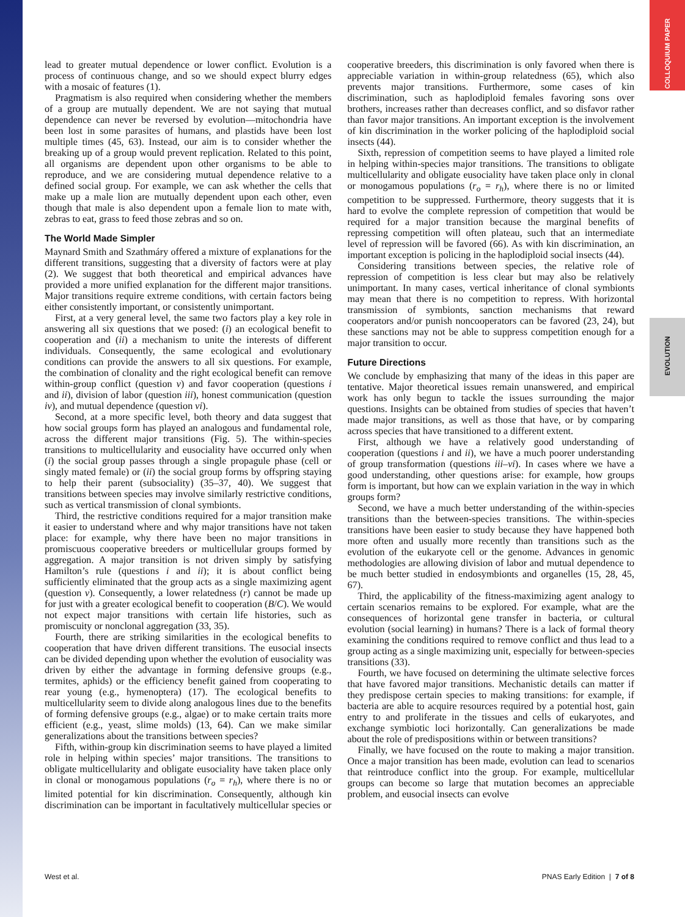COLLOQUIUM PAPER
EVOLUTION
lead to greater mutual dependence or lower conflict. Evolution is a process of continuous change, and so we should expect blurry edges with a mosaic of features (1).
Pragmatism is also required when considering whether the members of a group are mutually dependent. We are not saying that mutual dependence can never be reversed by evolution—mitochondria have been lost in some parasites of humans, and plastids have been lost multiple times (45, 63). Instead, our aim is to consider whether the breaking up of a group would prevent replication. Related to this point, all organisms are dependent upon other organisms to be able to reproduce, and we are considering mutual dependence relative to a defined social group. For example, we can ask whether the cells that make up a male lion are mutually dependent upon each other, even though that male is also dependent upon a female lion to mate with, zebras to eat, grass to feed those zebras and so on.
The World Made Simpler
Maynard Smith and Szathmáry offered a mixture of explanations for the different transitions, suggesting that a diversity of factors were at play (2). We suggest that both theoretical and empirical advances have provided a more unified explanation for the different major transitions. Major transitions require extreme conditions, with certain factors being either consistently important, or consistently unimportant.
First, at a very general level, the same two factors play a key role in answering all six questions that we posed: (i) an ecological benefit to cooperation and (ii) a mechanism to unite the interests of different individuals. Consequently, the same ecological and evolutionary conditions can provide the answers to all six questions. For example, the combination of clonality and the right ecological benefit can remove within-group conflict (question v) and favor cooperation (questions i and ii), division of labor (question iii), honest communication (question iv), and mutual dependence (question vi).
Second, at a more specific level, both theory and data suggest that how social groups form has played an analogous and fundamental role, across the different major transitions (Fig. 5). The within-species transitions to multicellularity and eusociality have occurred only when (i) the social group passes through a single propagule phase (cell or singly mated female) or (ii) the social group forms by offspring staying to help their parent (subsociality) (35–37, 40). We suggest that transitions between species may involve similarly restrictive conditions, such as vertical transmission of clonal symbionts.
Third, the restrictive conditions required for a major transition make it easier to understand where and why major transitions have not taken place: for example, why there have been no major transitions in promiscuous cooperative breeders or multicellular groups formed by aggregation. A major transition is not driven simply by satisfying Hamilton’s rule (questions i and ii); it is about conflict being sufficiently eliminated that the group acts as a single maximizing agent (question v). Consequently, a lower relatedness (r) cannot be made up for just with a greater ecological benefit to cooperation (B/C). We would not expect major transitions with certain life histories, such as promiscuity or nonclonal aggregation (33, 35).
Fourth, there are striking similarities in the ecological benefits to cooperation that have driven different transitions. The eusocial insects can be divided depending upon whether the evolution of eusociality was driven by either the advantage in forming defensive groups (e.g., termites, aphids) or the efficiency benefit gained from cooperating to rear young (e.g., hymenoptera) (17). The ecological benefits to multicellularity seem to divide along analogous lines due to the benefits of forming defensive groups (e.g., algae) or to make certain traits more efficient (e.g., yeast, slime molds) (13, 64). Can we make similar generalizations about the transitions between species?
Fifth, within-group kin discrimination seems to have played a limited role in helping within species’ major transitions. The transitions to obligate multicellularity and obligate eusociality have taken place only in clonal or monogamous populations (r<sub>o</sub> = r<sub>h</sub>), where there is no or limited potential for kin discrimination. Consequently, although kin discrimination can be important in facultatively multicellular species or cooperative breeders, this discrimination is only favored when there is appreciable variation in within-group relatedness (65), which also prevents major transitions. Furthermore, some cases of kin discrimination, such as haplodiploid females favoring sons over brothers, increases rather than decreases conflict, and so disfavor rather than favor major transitions. An important exception is the involvement of kin discrimination in the worker policing of the haplodiploid social insects (44).
Sixth, repression of competition seems to have played a limited role in helping within-species major transitions. The transitions to obligate multicellularity and obligate eusociality have taken place only in clonal or monogamous populations (r<sub>o</sub> = r<sub>h</sub>), where there is no or limited competition to be suppressed. Furthermore, theory suggests that it is hard to evolve the complete repression of competition that would be required for a major transition because the marginal benefits of repressing competition will often plateau, such that an intermediate level of repression will be favored (66). As with kin discrimination, an important exception is policing in the haplodiploid social insects (44).
Considering transitions between species, the relative role of repression of competition is less clear but may also be relatively unimportant. In many cases, vertical inheritance of clonal symbionts may mean that there is no competition to repress. With horizontal transmission of symbionts, sanction mechanisms that reward cooperators and/or punish noncooperators can be favored (23, 24), but these sanctions may not be able to suppress competition enough for a major transition to occur.
Future Directions
We conclude by emphasizing that many of the ideas in this paper are tentative. Major theoretical issues remain unanswered, and empirical work has only begun to tackle the issues surrounding the major questions. Insights can be obtained from studies of species that haven’t made major transitions, as well as those that have, or by comparing across species that have transitioned to a different extent.
First, although we have a relatively good understanding of cooperation (questions i and ii), we have a much poorer understanding of group transformation (questions iii–vi). In cases where we have a good understanding, other questions arise: for example, how groups form is important, but how can we explain variation in the way in which groups form?
Second, we have a much better understanding of the within-species transitions than the between-species transitions. The within-species transitions have been easier to study because they have happened both more often and usually more recently than transitions such as the evolution of the eukaryote cell or the genome. Advances in genomic methodologies are allowing division of labor and mutual dependence to be much better studied in endosymbionts and organelles (15, 28, 45, 67).
Third, the applicability of the fitness-maximizing agent analogy to certain scenarios remains to be explored. For example, what are the consequences of horizontal gene transfer in bacteria, or cultural evolution (social learning) in humans? There is a lack of formal theory examining the conditions required to remove conflict and thus lead to a group acting as a single maximizing unit, especially for between-species transitions (33).
Fourth, we have focused on determining the ultimate selective forces that have favored major transitions. Mechanistic details can matter if they predispose certain species to making transitions: for example, if bacteria are able to acquire resources required by a potential host, gain entry to and proliferate in the tissues and cells of eukaryotes, and exchange symbiotic loci horizontally. Can generalizations be made about the role of predispositions within or between transitions?
Finally, we have focused on the route to making a major transition. Once a major transition has been made, evolution can lead to scenarios that reintroduce conflict into the group. For example, multicellular groups can become so large that mutation becomes an appreciable problem, and eusocial insects can evolve
West et al. PNAS Early Edition | 7 of 8